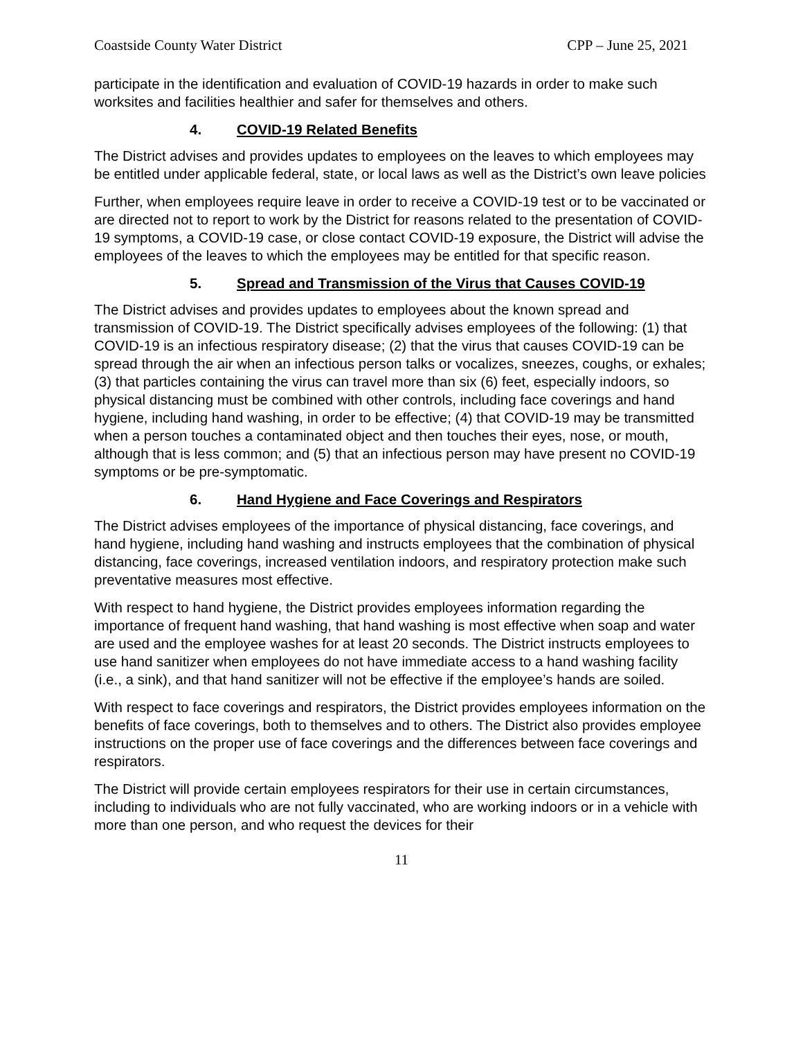Coastside County Water District CPP – June 25, 2021
participate in the identification and evaluation of COVID-19 hazards in order to make such worksites and facilities healthier and safer for themselves and others.
4. COVID-19 Related Benefits
The District advises and provides updates to employees on the leaves to which employees may be entitled under applicable federal, state, or local laws as well as the District’s own leave policies
Further, when employees require leave in order to receive a COVID-19 test or to be vaccinated or are directed not to report to work by the District for reasons related to the presentation of COVID-19 symptoms, a COVID-19 case, or close contact COVID-19 exposure, the District will advise the employees of the leaves to which the employees may be entitled for that specific reason.
5. Spread and Transmission of the Virus that Causes COVID-19
The District advises and provides updates to employees about the known spread and transmission of COVID-19. The District specifically advises employees of the following: (1) that COVID-19 is an infectious respiratory disease; (2) that the virus that causes COVID-19 can be spread through the air when an infectious person talks or vocalizes, sneezes, coughs, or exhales; (3) that particles containing the virus can travel more than six (6) feet, especially indoors, so physical distancing must be combined with other controls, including face coverings and hand hygiene, including hand washing, in order to be effective; (4) that COVID-19 may be transmitted when a person touches a contaminated object and then touches their eyes, nose, or mouth, although that is less common; and (5) that an infectious person may have present no COVID-19 symptoms or be pre-symptomatic.
6. Hand Hygiene and Face Coverings and Respirators
The District advises employees of the importance of physical distancing, face coverings, and hand hygiene, including hand washing and instructs employees that the combination of physical distancing, face coverings, increased ventilation indoors, and respiratory protection make such preventative measures most effective.
With respect to hand hygiene, the District provides employees information regarding the importance of frequent hand washing, that hand washing is most effective when soap and water are used and the employee washes for at least 20 seconds. The District instructs employees to use hand sanitizer when employees do not have immediate access to a hand washing facility (i.e., a sink), and that hand sanitizer will not be effective if the employee’s hands are soiled.
With respect to face coverings and respirators, the District provides employees information on the benefits of face coverings, both to themselves and to others. The District also provides employee instructions on the proper use of face coverings and the differences between face coverings and respirators.
The District will provide certain employees respirators for their use in certain circumstances, including to individuals who are not fully vaccinated, who are working indoors or in a vehicle with more than one person, and who request the devices for their
11